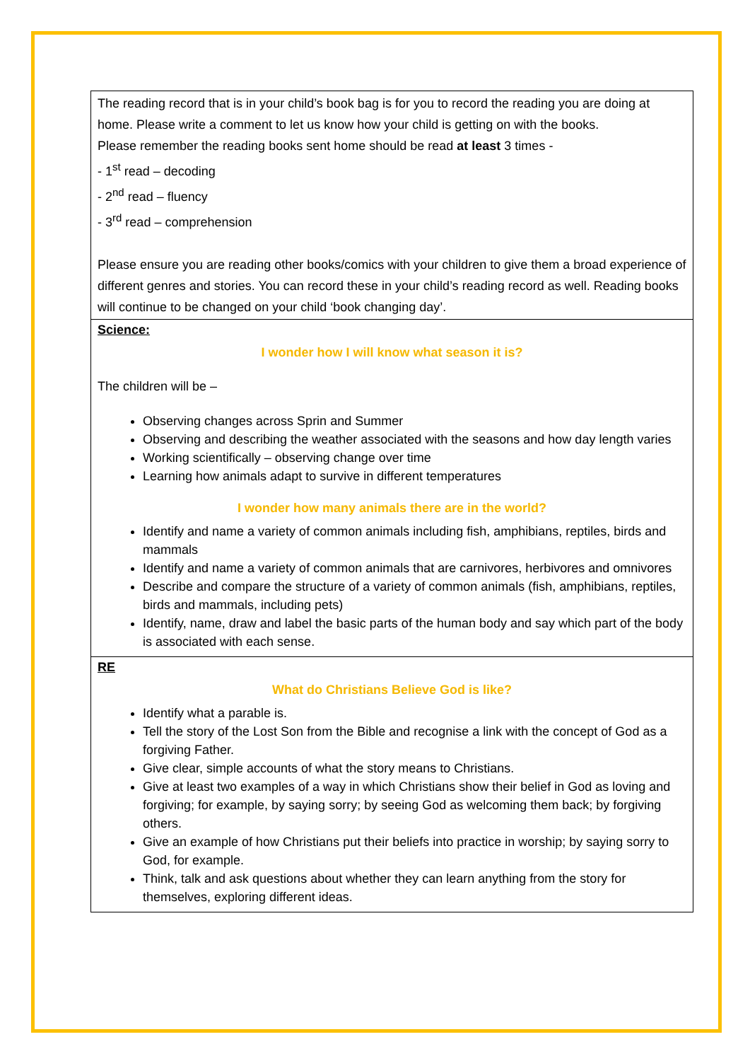| The reading record that is in your child’s book bag is for you to record the reading you are doing at home. Please write a comment to let us know how your child is getting on with the books. Please remember the reading books sent home should be read at least 3 times - - 1<sup>st</sup> read – decoding - 2<sup>nd</sup> read – fluency - 3<sup>rd</sup> read – comprehension Please ensure you are reading other books/comics with your children to give them a broad experience of different genres and stories. You can record these in your child’s reading record as well. Reading books will continue to be changed on your child ‘book changing day’. |
| Science: I wonder how I will know what season it is? The children will be – Observing changes across Sprin and Summer Observing and describing the weather associated with the seasons and how day length varies Working scientifically – observing change over time Learning how animals adapt to survive in different temperatures I wonder how many animals there are in the world? Identify and name a variety of common animals including fish, amphibians, reptiles, birds and mammals Identify and name a variety of common animals that are carnivores, herbivores and omnivores Describe and compare the structure of a variety of common animals (fish, amphibians, reptiles, birds and mammals, including pets) Identify, name, draw and label the basic parts of the human body and say which part of the body is associated with each sense. |
| RE What do Christians Believe God is like? Identify what a parable is. Tell the story of the Lost Son from the Bible and recognise a link with the concept of God as a forgiving Father. Give clear, simple accounts of what the story means to Christians. Give at least two examples of a way in which Christians show their belief in God as loving and forgiving; for example, by saying sorry; by seeing God as welcoming them back; by forgiving others. Give an example of how Christians put their beliefs into practice in worship; by saying sorry to God, for example. Think, talk and ask questions about whether they can learn anything from the story for themselves, exploring different ideas. |